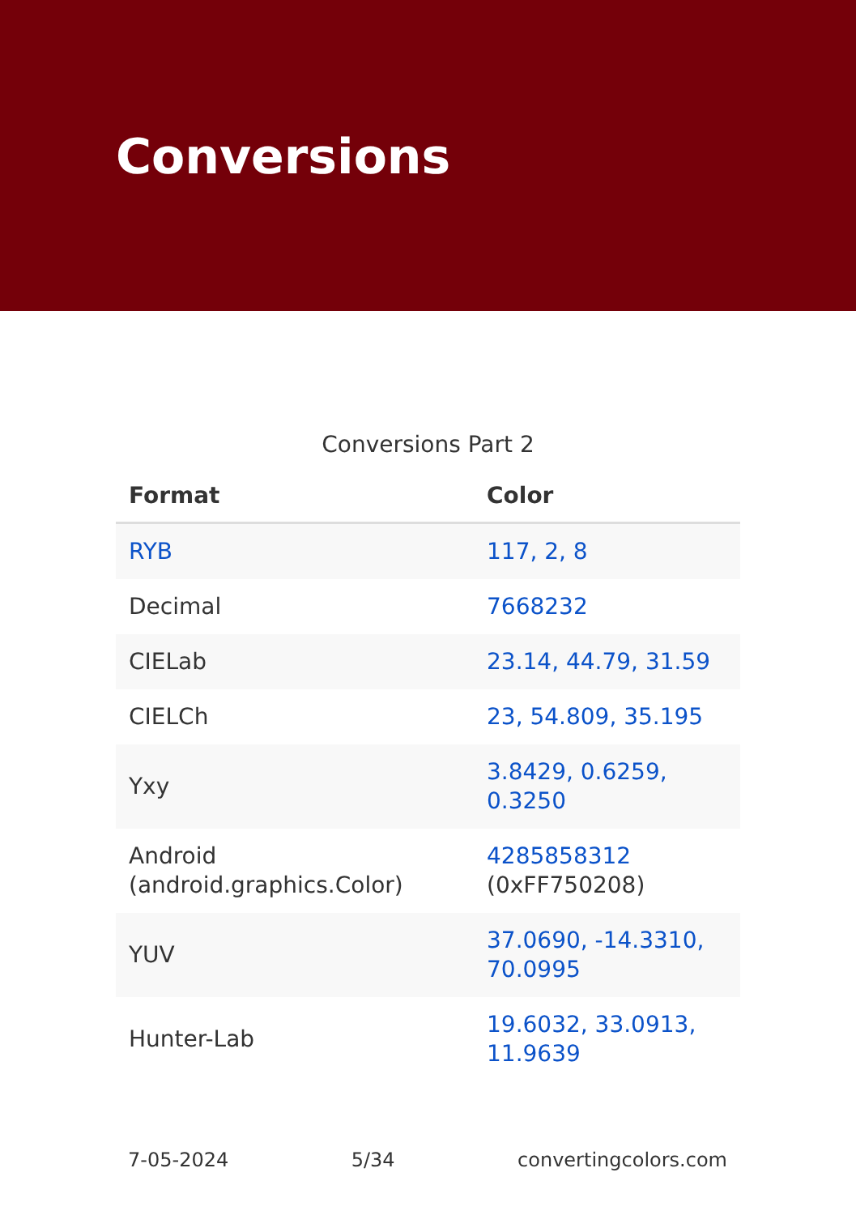Conversions
Conversions Part 2
| Format | Color |
| --- | --- |
| RYB | 117, 2, 8 |
| Decimal | 7668232 |
| CIELab | 23.14, 44.79, 31.59 |
| CIELCh | 23, 54.809, 35.195 |
| Yxy | 3.8429, 0.6259, 0.3250 |
| Android (android.graphics.Color) | 4285858312 (0xFF750208) |
| YUV | 37.0690, -14.3310, 70.0995 |
| Hunter-Lab | 19.6032, 33.0913, 11.9639 |
7-05-2024 5/34 convertingcolors.com